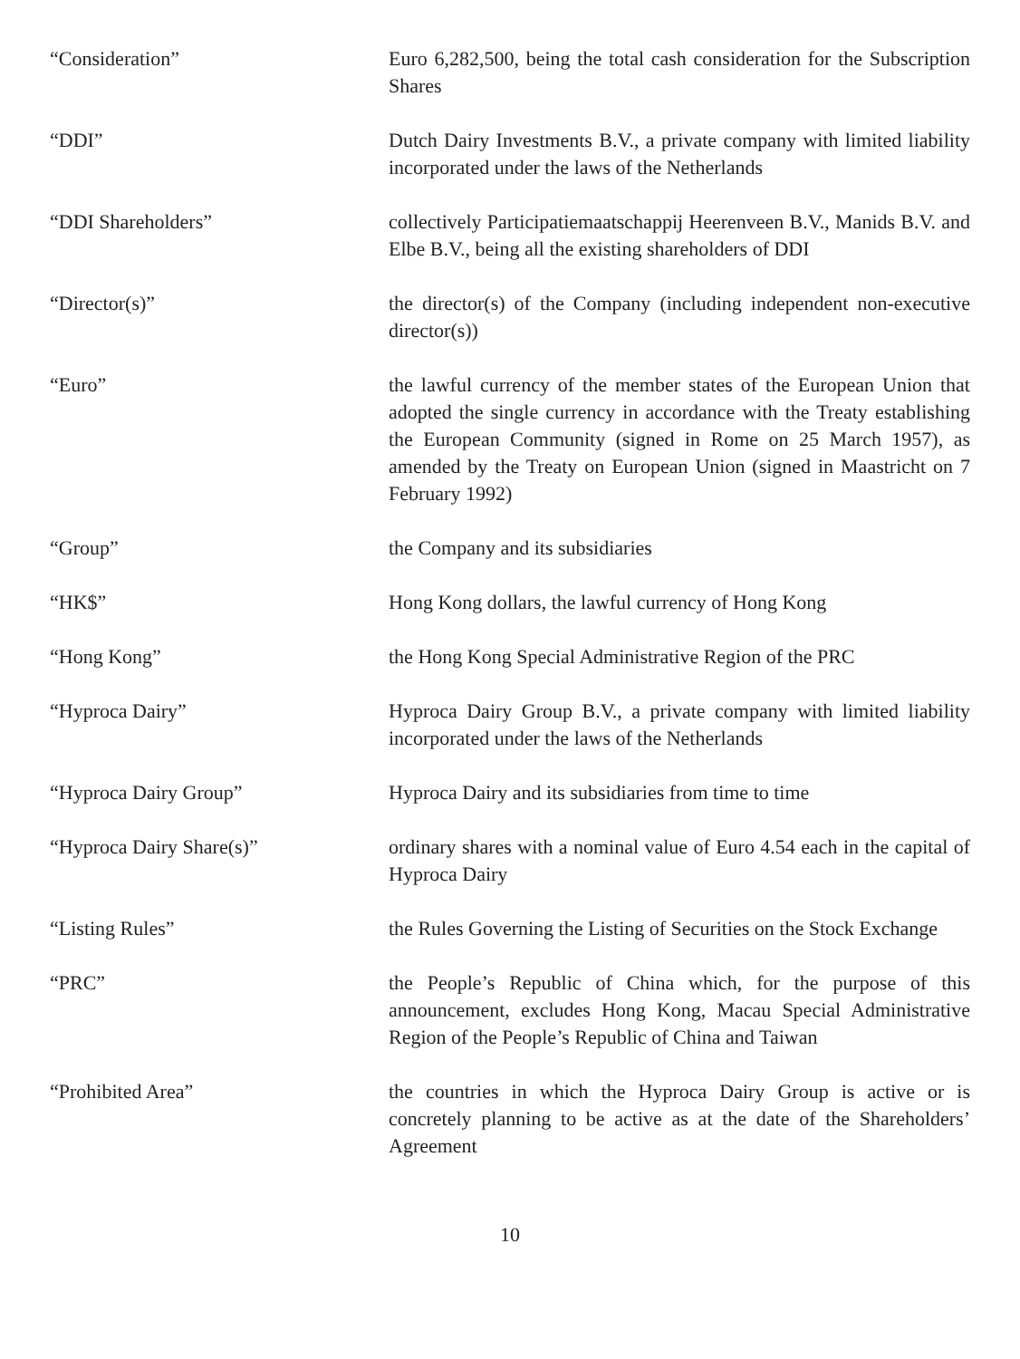“Consideration” Euro 6,282,500, being the total cash consideration for the Subscription Shares
“DDI” Dutch Dairy Investments B.V., a private company with limited liability incorporated under the laws of the Netherlands
“DDI Shareholders” collectively Participatiemaatschappij Heerenveen B.V., Manids B.V. and Elbe B.V., being all the existing shareholders of DDI
“Director(s)” the director(s) of the Company (including independent non-executive director(s))
“Euro” the lawful currency of the member states of the European Union that adopted the single currency in accordance with the Treaty establishing the European Community (signed in Rome on 25 March 1957), as amended by the Treaty on European Union (signed in Maastricht on 7 February 1992)
“Group” the Company and its subsidiaries
“HK$” Hong Kong dollars, the lawful currency of Hong Kong
“Hong Kong” the Hong Kong Special Administrative Region of the PRC
“Hyproca Dairy” Hyproca Dairy Group B.V., a private company with limited liability incorporated under the laws of the Netherlands
“Hyproca Dairy Group” Hyproca Dairy and its subsidiaries from time to time
“Hyproca Dairy Share(s)” ordinary shares with a nominal value of Euro 4.54 each in the capital of Hyproca Dairy
“Listing Rules” the Rules Governing the Listing of Securities on the Stock Exchange
“PRC” the People’s Republic of China which, for the purpose of this announcement, excludes Hong Kong, Macau Special Administrative Region of the People’s Republic of China and Taiwan
“Prohibited Area” the countries in which the Hyproca Dairy Group is active or is concretely planning to be active as at the date of the Shareholders’ Agreement
10